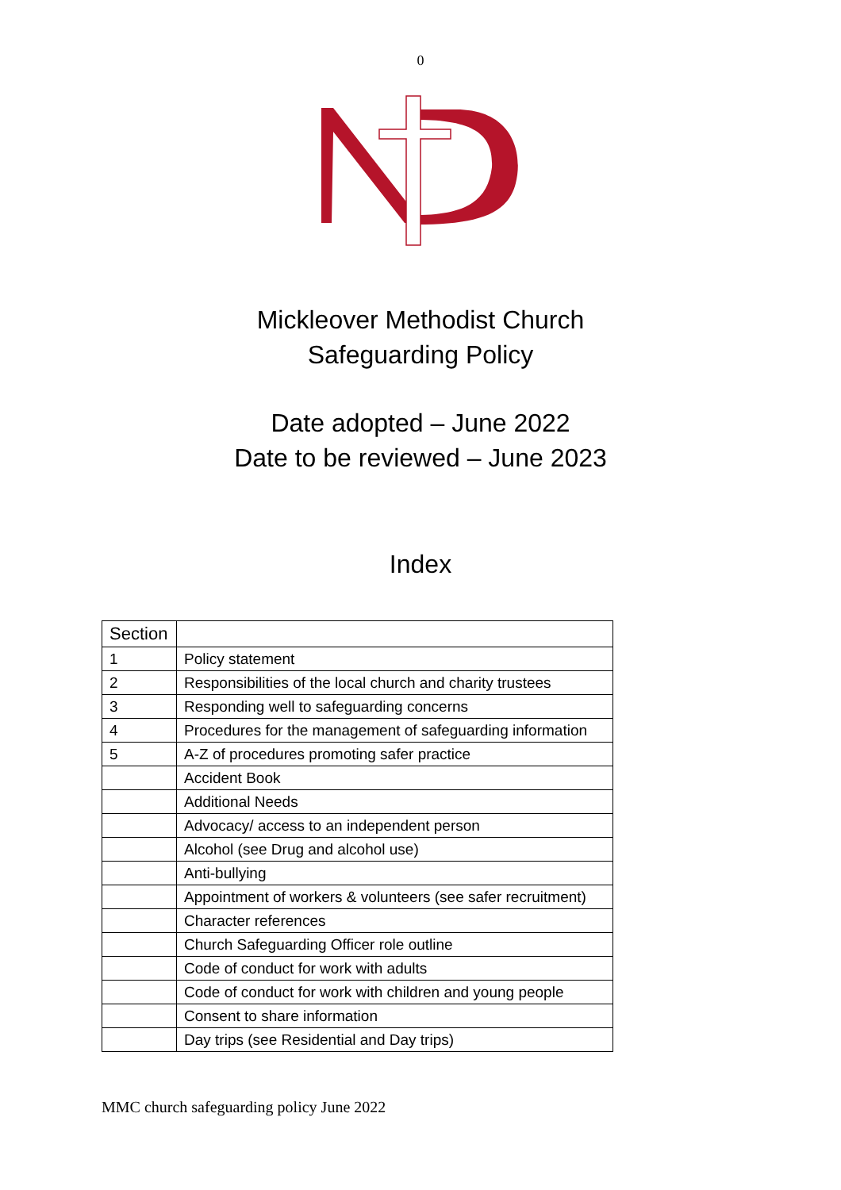0
Mickleover Methodist Church
Safeguarding Policy
Date adopted – June 2022
Date to be reviewed – June 2023
Index
| Section | |
| --- | --- |
| 1 | Policy statement |
| 2 | Responsibilities of the local church and charity trustees |
| 3 | Responding well to safeguarding concerns |
| 4 | Procedures for the management of safeguarding information |
| 5 | A-Z of procedures promoting safer practice |
| | Accident Book |
| | Additional Needs |
| | Advocacy/ access to an independent person |
| | Alcohol (see Drug and alcohol use) |
| | Anti-bullying |
| | Appointment of workers & volunteers (see safer recruitment) |
| | Character references |
| | Church Safeguarding Officer role outline |
| | Code of conduct for work with adults |
| | Code of conduct for work with children and young people |
| | Consent to share information |
| | Day trips (see Residential and Day trips) |
MMC church safeguarding policy June 2022